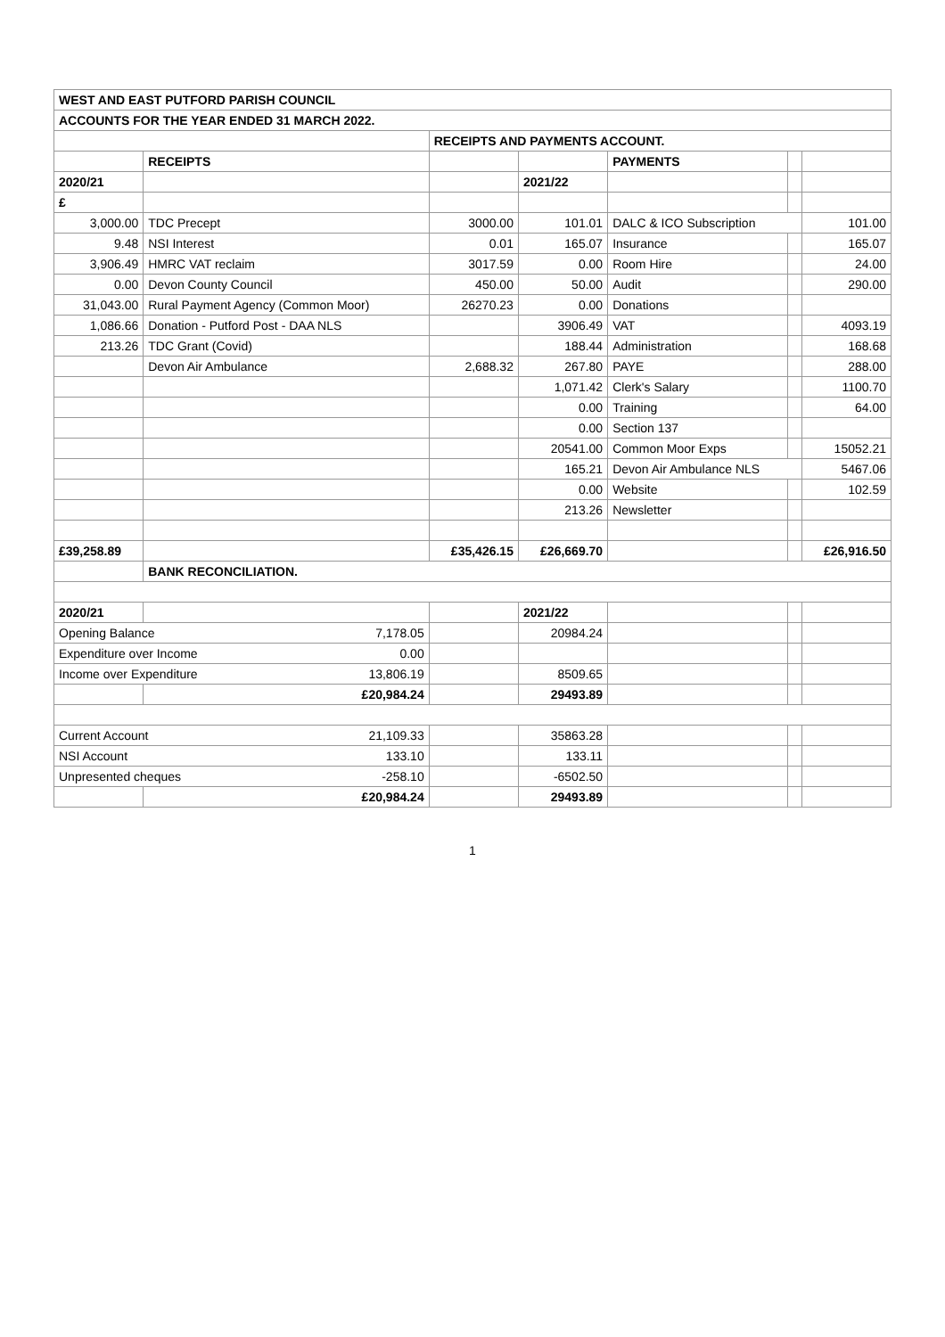| WEST AND EAST PUTFORD PARISH COUNCIL | | | | | | |
| ACCOUNTS FOR THE YEAR ENDED 31 MARCH 2022. | | | | | | |
| | | RECEIPTS AND PAYMENTS ACCOUNT. | | | | |
| | RECEIPTS | | | PAYMENTS | | |
| 2020/21 | | | 2021/22 | | | |
| £ | | | | | | |
| 3,000.00 | TDC Precept | 3000.00 | 101.01 | DALC & ICO Subscription | | 101.00 |
| 9.48 | NSI Interest | 0.01 | 165.07 | Insurance | | 165.07 |
| 3,906.49 | HMRC VAT reclaim | 3017.59 | 0.00 | Room Hire | | 24.00 |
| 0.00 | Devon County Council | 450.00 | 50.00 | Audit | | 290.00 |
| 31,043.00 | Rural Payment Agency (Common Moor) | 26270.23 | 0.00 | Donations | | |
| 1,086.66 | Donation - Putford Post - DAA NLS | | 3906.49 | VAT | | 4093.19 |
| 213.26 | TDC Grant (Covid) | | 188.44 | Administration | | 168.68 |
| | Devon Air Ambulance | 2,688.32 | 267.80 | PAYE | | 288.00 |
| | | | 1,071.42 | Clerk's Salary | | 1100.70 |
| | | | 0.00 | Training | | 64.00 |
| | | | 0.00 | Section 137 | | |
| | | | 20541.00 | Common Moor Exps | | 15052.21 |
| | | | 165.21 | Devon Air Ambulance NLS | | 5467.06 |
| | | | 0.00 | Website | | 102.59 |
| | | | 213.26 | Newsletter | | |
| £39,258.89 | | £35,426.15 | £26,669.70 | | | £26,916.50 |
| | BANK RECONCILIATION. | | | | | |
| 2020/21 | | | 2021/22 | | | |
| Opening Balance 7,178.05 | | | 20984.24 | | | |
| Expenditure over Income 0.00 | | | | | | |
| Income over Expenditure 13,806.19 | | | 8509.65 | | | |
| | £20,984.24 | | 29493.89 | | | |
| Current Account 21,109.33 | | | 35863.28 | | | |
| NSI Account 133.10 | | | 133.11 | | | |
| Unpresented cheques -258.10 | | | -6502.50 | | | |
| | £20,984.24 | | 29493.89 | | | |
1